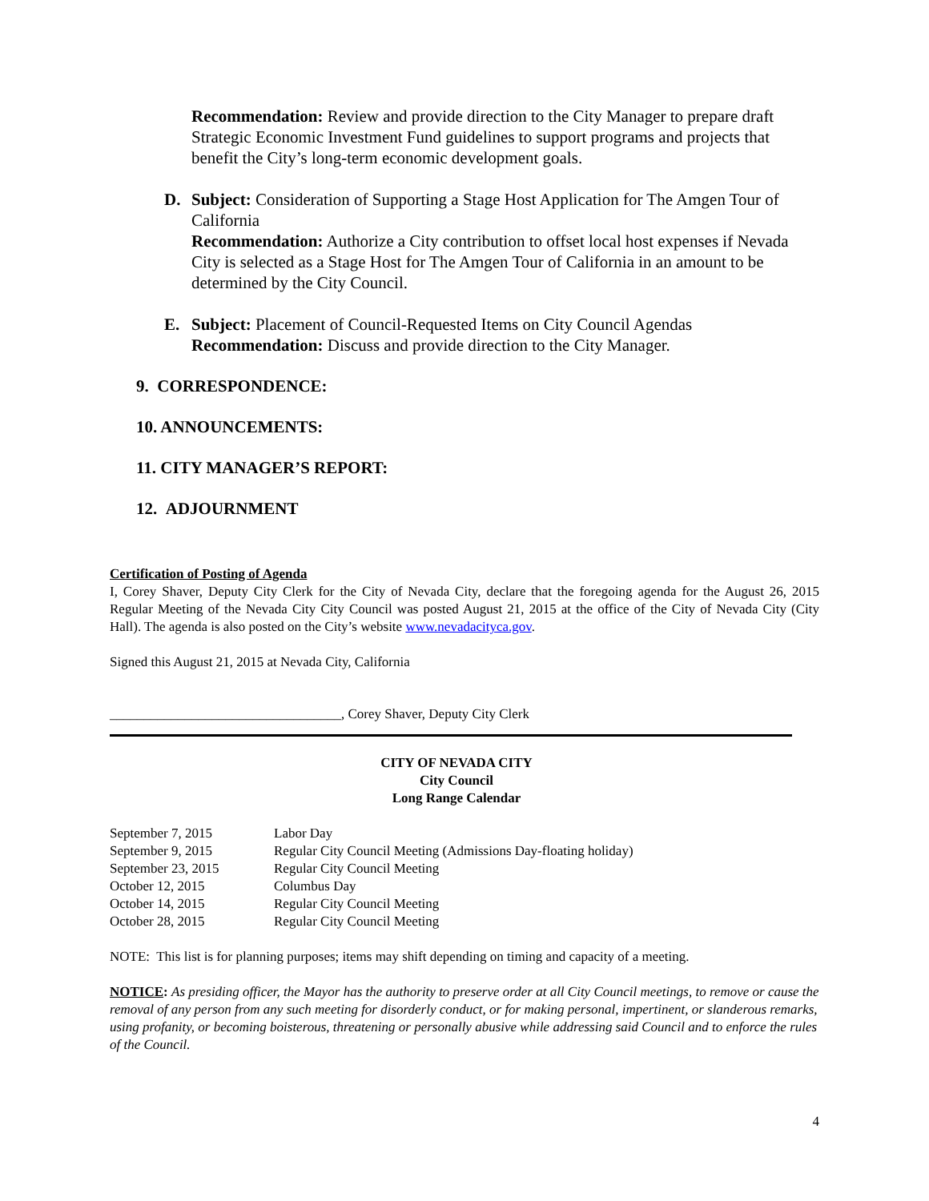Recommendation: Review and provide direction to the City Manager to prepare draft Strategic Economic Investment Fund guidelines to support programs and projects that benefit the City’s long-term economic development goals.
D. Subject: Consideration of Supporting a Stage Host Application for The Amgen Tour of California
Recommendation: Authorize a City contribution to offset local host expenses if Nevada City is selected as a Stage Host for The Amgen Tour of California in an amount to be determined by the City Council.
E. Subject: Placement of Council-Requested Items on City Council Agendas
Recommendation: Discuss and provide direction to the City Manager.
9. CORRESPONDENCE:
10. ANNOUNCEMENTS:
11. CITY MANAGER’S REPORT:
12. ADJOURNMENT
Certification of Posting of Agenda
I, Corey Shaver, Deputy City Clerk for the City of Nevada City, declare that the foregoing agenda for the August 26, 2015 Regular Meeting of the Nevada City City Council was posted August 21, 2015 at the office of the City of Nevada City (City Hall). The agenda is also posted on the City’s website www.nevadacityca.gov.
Signed this August 21, 2015 at Nevada City, California
__________________________________, Corey Shaver, Deputy City Clerk
CITY OF NEVADA CITY
City Council
Long Range Calendar
| September 7, 2015 | Labor Day |
| September 9, 2015 | Regular City Council Meeting (Admissions Day-floating holiday) |
| September 23, 2015 | Regular City Council Meeting |
| October 12, 2015 | Columbus Day |
| October 14, 2015 | Regular City Council Meeting |
| October 28, 2015 | Regular City Council Meeting |
NOTE: This list is for planning purposes; items may shift depending on timing and capacity of a meeting.
NOTICE: As presiding officer, the Mayor has the authority to preserve order at all City Council meetings, to remove or cause the removal of any person from any such meeting for disorderly conduct, or for making personal, impertinent, or slanderous remarks, using profanity, or becoming boisterous, threatening or personally abusive while addressing said Council and to enforce the rules of the Council.
4